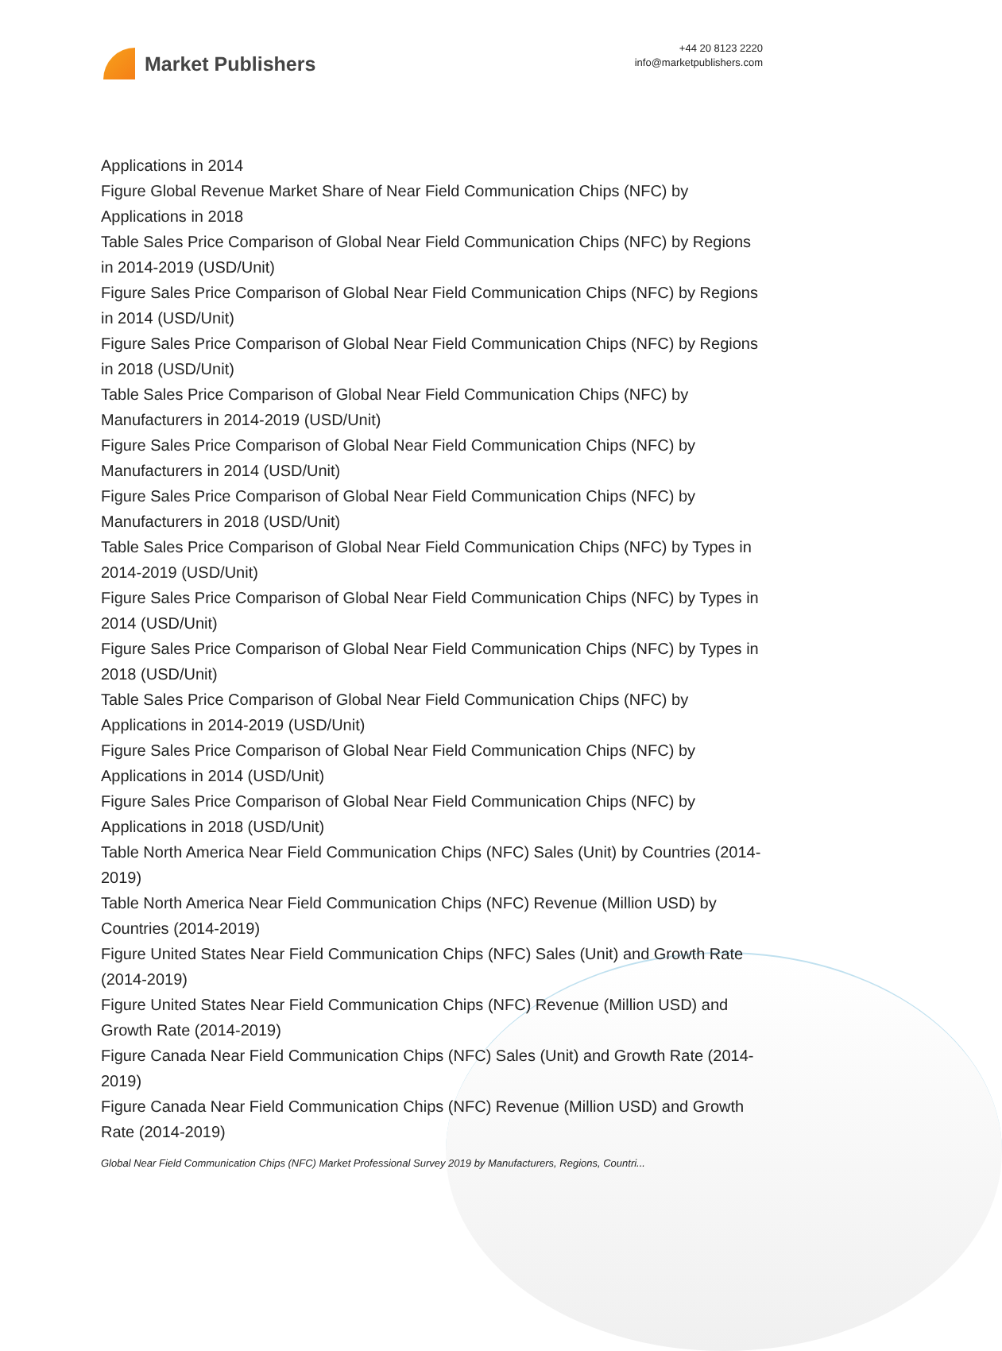Market Publishers
+44 20 8123 2220
info@marketpublishers.com
Applications in 2014
Figure Global Revenue Market Share of Near Field Communication Chips (NFC) by Applications in 2018
Table Sales Price Comparison of Global Near Field Communication Chips (NFC) by Regions in 2014-2019 (USD/Unit)
Figure Sales Price Comparison of Global Near Field Communication Chips (NFC) by Regions in 2014 (USD/Unit)
Figure Sales Price Comparison of Global Near Field Communication Chips (NFC) by Regions in 2018 (USD/Unit)
Table Sales Price Comparison of Global Near Field Communication Chips (NFC) by Manufacturers in 2014-2019 (USD/Unit)
Figure Sales Price Comparison of Global Near Field Communication Chips (NFC) by Manufacturers in 2014 (USD/Unit)
Figure Sales Price Comparison of Global Near Field Communication Chips (NFC) by Manufacturers in 2018 (USD/Unit)
Table Sales Price Comparison of Global Near Field Communication Chips (NFC) by Types in 2014-2019 (USD/Unit)
Figure Sales Price Comparison of Global Near Field Communication Chips (NFC) by Types in 2014 (USD/Unit)
Figure Sales Price Comparison of Global Near Field Communication Chips (NFC) by Types in 2018 (USD/Unit)
Table Sales Price Comparison of Global Near Field Communication Chips (NFC) by Applications in 2014-2019 (USD/Unit)
Figure Sales Price Comparison of Global Near Field Communication Chips (NFC) by Applications in 2014 (USD/Unit)
Figure Sales Price Comparison of Global Near Field Communication Chips (NFC) by Applications in 2018 (USD/Unit)
Table North America Near Field Communication Chips (NFC) Sales (Unit) by Countries (2014-2019)
Table North America Near Field Communication Chips (NFC) Revenue (Million USD) by Countries (2014-2019)
Figure United States Near Field Communication Chips (NFC) Sales (Unit) and Growth Rate (2014-2019)
Figure United States Near Field Communication Chips (NFC) Revenue (Million USD) and Growth Rate (2014-2019)
Figure Canada Near Field Communication Chips (NFC) Sales (Unit) and Growth Rate (2014-2019)
Figure Canada Near Field Communication Chips (NFC) Revenue (Million USD) and Growth Rate (2014-2019)
Global Near Field Communication Chips (NFC) Market Professional Survey 2019 by Manufacturers, Regions, Countri...